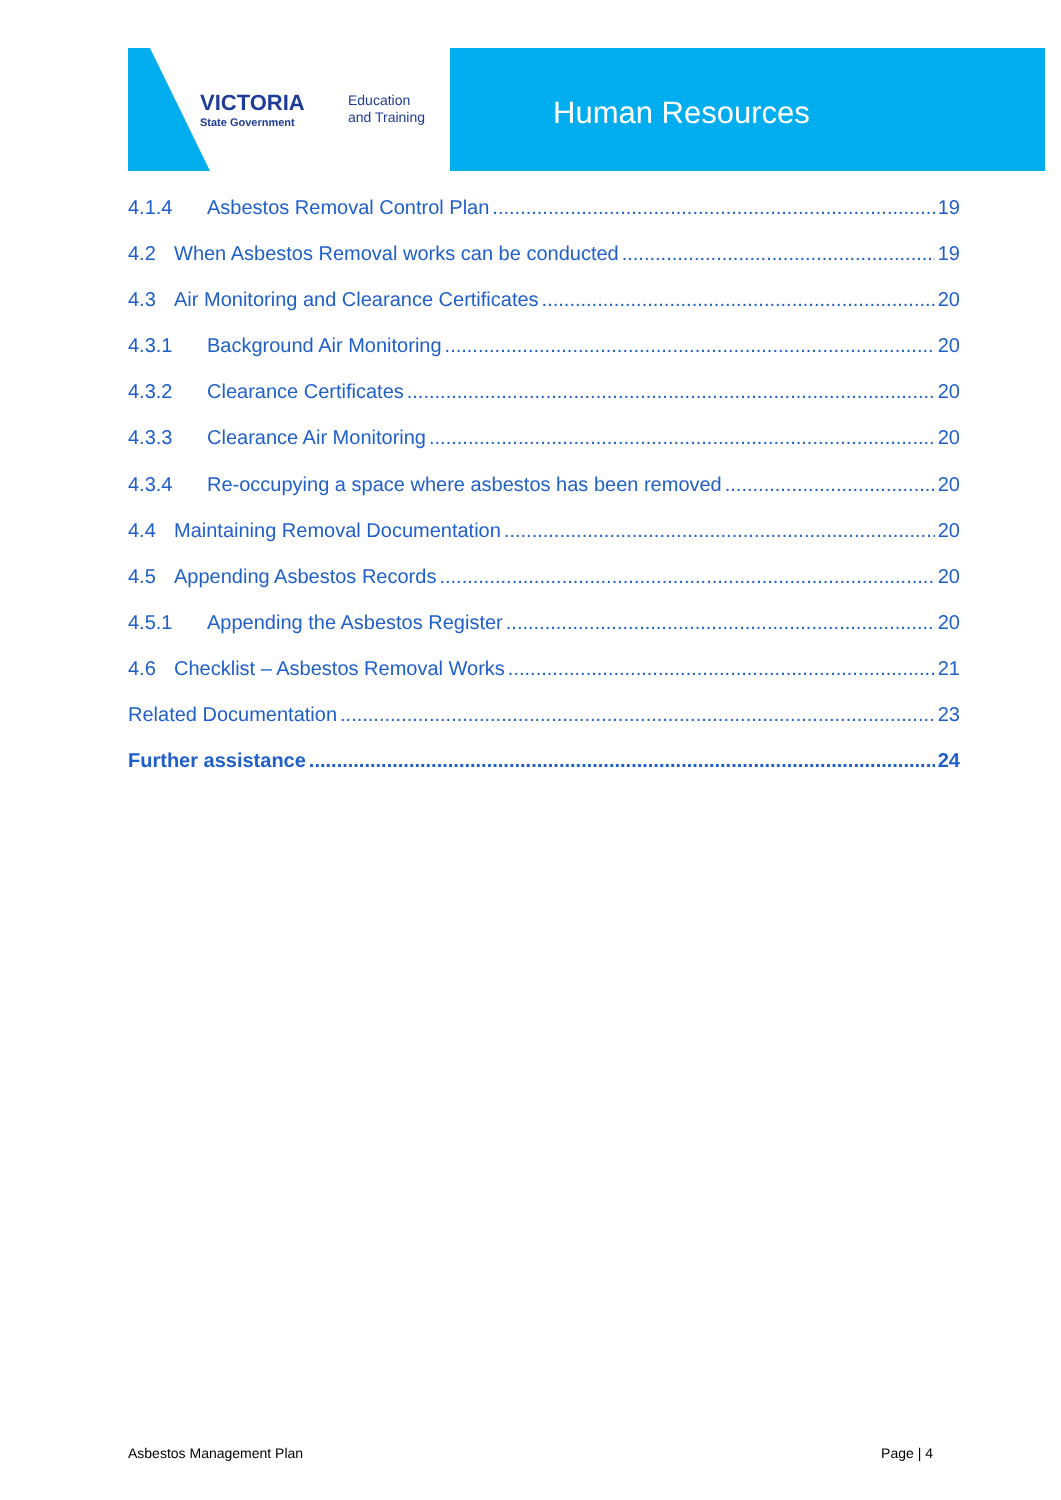VICTORIA
State Government
Education
and Training
Human Resources
4.1.4 Asbestos Removal Control Plan 19
4.2 When Asbestos Removal works can be conducted 19
4.3 Air Monitoring and Clearance Certificates 20
4.3.1 Background Air Monitoring 20
4.3.2 Clearance Certificates 20
4.3.3 Clearance Air Monitoring 20
4.3.4 Re-occupying a space where asbestos has been removed 20
4.4 Maintaining Removal Documentation 20
4.5 Appending Asbestos Records 20
4.5.1 Appending the Asbestos Register 20
4.6 Checklist – Asbestos Removal Works 21
Related Documentation 23
Further assistance 24
Asbestos Management Plan Page | 4